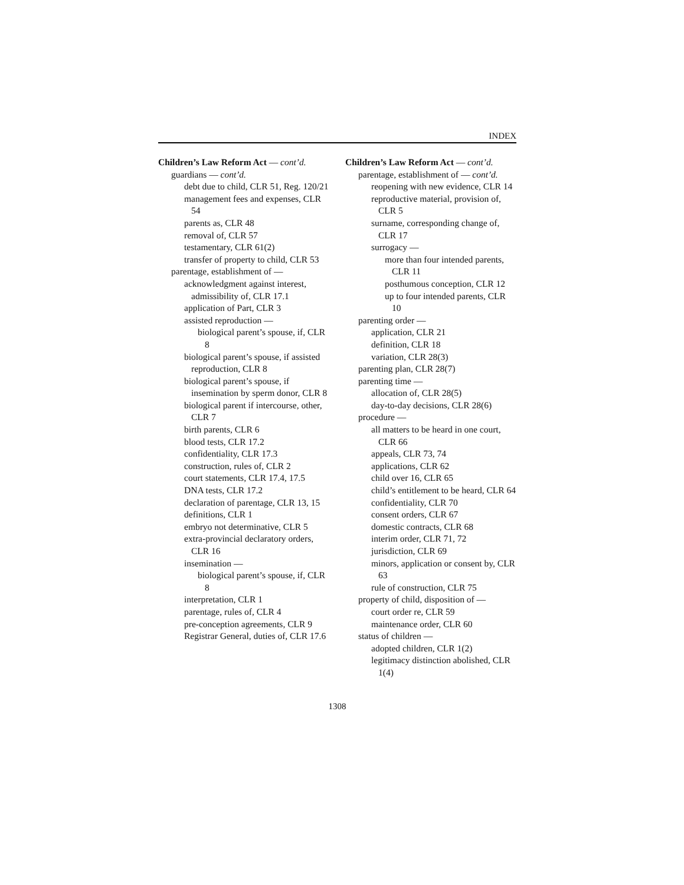INDEX
Children’s Law Reform Act — cont’d.
guardians — cont’d.
debt due to child, CLR 51, Reg. 120/21
management fees and expenses, CLR 54
parents as, CLR 48
removal of, CLR 57
testamentary, CLR 61(2)
transfer of property to child, CLR 53
parentage, establishment of —
acknowledgment against interest, admissibility of, CLR 17.1
application of Part, CLR 3
assisted reproduction —
biological parent’s spouse, if, CLR 8
biological parent’s spouse, if assisted reproduction, CLR 8
biological parent’s spouse, if insemination by sperm donor, CLR 8
biological parent if intercourse, other, CLR 7
birth parents, CLR 6
blood tests, CLR 17.2
confidentiality, CLR 17.3
construction, rules of, CLR 2
court statements, CLR 17.4, 17.5
DNA tests, CLR 17.2
declaration of parentage, CLR 13, 15
definitions, CLR 1
embryo not determinative, CLR 5
extra-provincial declaratory orders, CLR 16
insemination —
biological parent’s spouse, if, CLR 8
interpretation, CLR 1
parentage, rules of, CLR 4
pre-conception agreements, CLR 9
Registrar General, duties of, CLR 17.6
Children’s Law Reform Act — cont’d.
parentage, establishment of — cont’d.
reopening with new evidence, CLR 14
reproductive material, provision of, CLR 5
surname, corresponding change of, CLR 17
surrogacy —
more than four intended parents, CLR 11
posthumous conception, CLR 12
up to four intended parents, CLR 10
parenting order —
application, CLR 21
definition, CLR 18
variation, CLR 28(3)
parenting plan, CLR 28(7)
parenting time —
allocation of, CLR 28(5)
day-to-day decisions, CLR 28(6)
procedure —
all matters to be heard in one court, CLR 66
appeals, CLR 73, 74
applications, CLR 62
child over 16, CLR 65
child’s entitlement to be heard, CLR 64
confidentiality, CLR 70
consent orders, CLR 67
domestic contracts, CLR 68
interim order, CLR 71, 72
jurisdiction, CLR 69
minors, application or consent by, CLR 63
rule of construction, CLR 75
property of child, disposition of —
court order re, CLR 59
maintenance order, CLR 60
status of children —
adopted children, CLR 1(2)
legitimacy distinction abolished, CLR 1(4)
1308